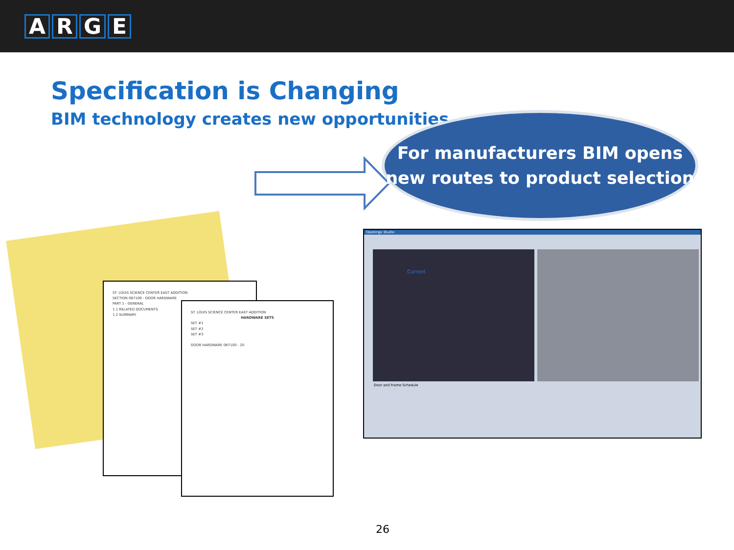ARGE
Specification is Changing
BIM technology creates new opportunities
For manufacturers BIM opens
new routes to product selection
ST. LOUIS SCIENCE CENTER EAST ADDITION
SECTION 087100 - DOOR HARDWARE
PART 1 - GENERAL
1.1 RELATED DOCUMENTS
1.2 SUMMARY
ST. LOUIS SCIENCE CENTER EAST ADDITION
HARDWARE SETSSET #1
SET #2
SET #3
DOOR HARDWARE 087100 - 20
Openings Studio
Current
Door and Frame Schedule
26